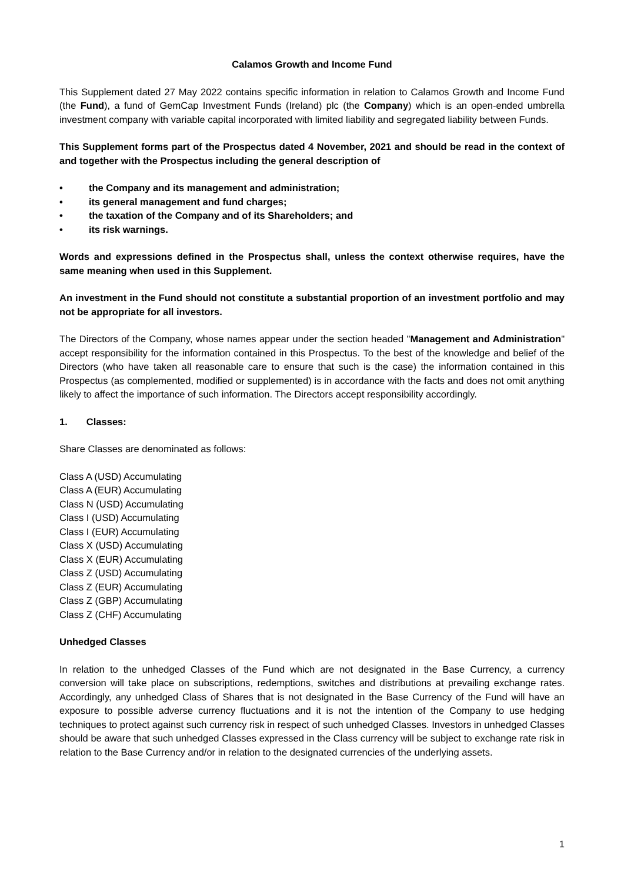Calamos Growth and Income Fund
This Supplement dated 27 May 2022 contains specific information in relation to Calamos Growth and Income Fund (the Fund), a fund of GemCap Investment Funds (Ireland) plc (the Company) which is an open-ended umbrella investment company with variable capital incorporated with limited liability and segregated liability between Funds.
This Supplement forms part of the Prospectus dated 4 November, 2021 and should be read in the context of and together with the Prospectus including the general description of
• the Company and its management and administration;
• its general management and fund charges;
• the taxation of the Company and of its Shareholders; and
• its risk warnings.
Words and expressions defined in the Prospectus shall, unless the context otherwise requires, have the same meaning when used in this Supplement.
An investment in the Fund should not constitute a substantial proportion of an investment portfolio and may not be appropriate for all investors.
The Directors of the Company, whose names appear under the section headed "Management and Administration" accept responsibility for the information contained in this Prospectus. To the best of the knowledge and belief of the Directors (who have taken all reasonable care to ensure that such is the case) the information contained in this Prospectus (as complemented, modified or supplemented) is in accordance with the facts and does not omit anything likely to affect the importance of such information. The Directors accept responsibility accordingly.
1. Classes:
Share Classes are denominated as follows:
Class A (USD) Accumulating
Class A (EUR) Accumulating
Class N (USD) Accumulating
Class I (USD) Accumulating
Class I (EUR) Accumulating
Class X (USD) Accumulating
Class X (EUR) Accumulating
Class Z (USD) Accumulating
Class Z (EUR) Accumulating
Class Z (GBP) Accumulating
Class Z (CHF) Accumulating
Unhedged Classes
In relation to the unhedged Classes of the Fund which are not designated in the Base Currency, a currency conversion will take place on subscriptions, redemptions, switches and distributions at prevailing exchange rates. Accordingly, any unhedged Class of Shares that is not designated in the Base Currency of the Fund will have an exposure to possible adverse currency fluctuations and it is not the intention of the Company to use hedging techniques to protect against such currency risk in respect of such unhedged Classes. Investors in unhedged Classes should be aware that such unhedged Classes expressed in the Class currency will be subject to exchange rate risk in relation to the Base Currency and/or in relation to the designated currencies of the underlying assets.
1